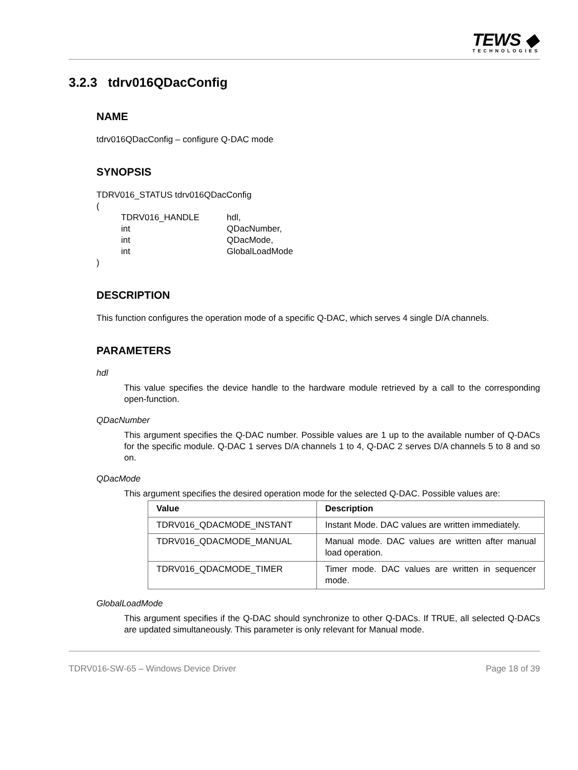TEWS ◆
TECHNOLOGIES
3.2.3 tdrv016QDacConfig
NAME
tdrv016QDacConfig – configure Q-DAC mode
SYNOPSIS
TDRV016_STATUS tdrv016QDacConfig
(
| TDRV016_HANDLE | hdl, |
| int | QDacNumber, |
| int | QDacMode, |
| int | GlobalLoadMode |
)
DESCRIPTION
This function configures the operation mode of a specific Q-DAC, which serves 4 single D/A channels.
PARAMETERS
hdl
This value specifies the device handle to the hardware module retrieved by a call to the corresponding open-function.
QDacNumber
This argument specifies the Q-DAC number. Possible values are 1 up to the available number of Q-DACs for the specific module. Q-DAC 1 serves D/A channels 1 to 4, Q-DAC 2 serves D/A channels 5 to 8 and so on.
QDacMode
This argument specifies the desired operation mode for the selected Q-DAC. Possible values are:
| Value | Description |
| --- | --- |
| TDRV016_QDACMODE_INSTANT | Instant Mode. DAC values are written immediately. |
| TDRV016_QDACMODE_MANUAL | Manual mode. DAC values are written after manual load operation. |
| TDRV016_QDACMODE_TIMER | Timer mode. DAC values are written in sequencer mode. |
GlobalLoadMode
This argument specifies if the Q-DAC should synchronize to other Q-DACs. If TRUE, all selected Q-DACs are updated simultaneously. This parameter is only relevant for Manual mode.
TDRV016-SW-65 – Windows Device Driver Page 18 of 39